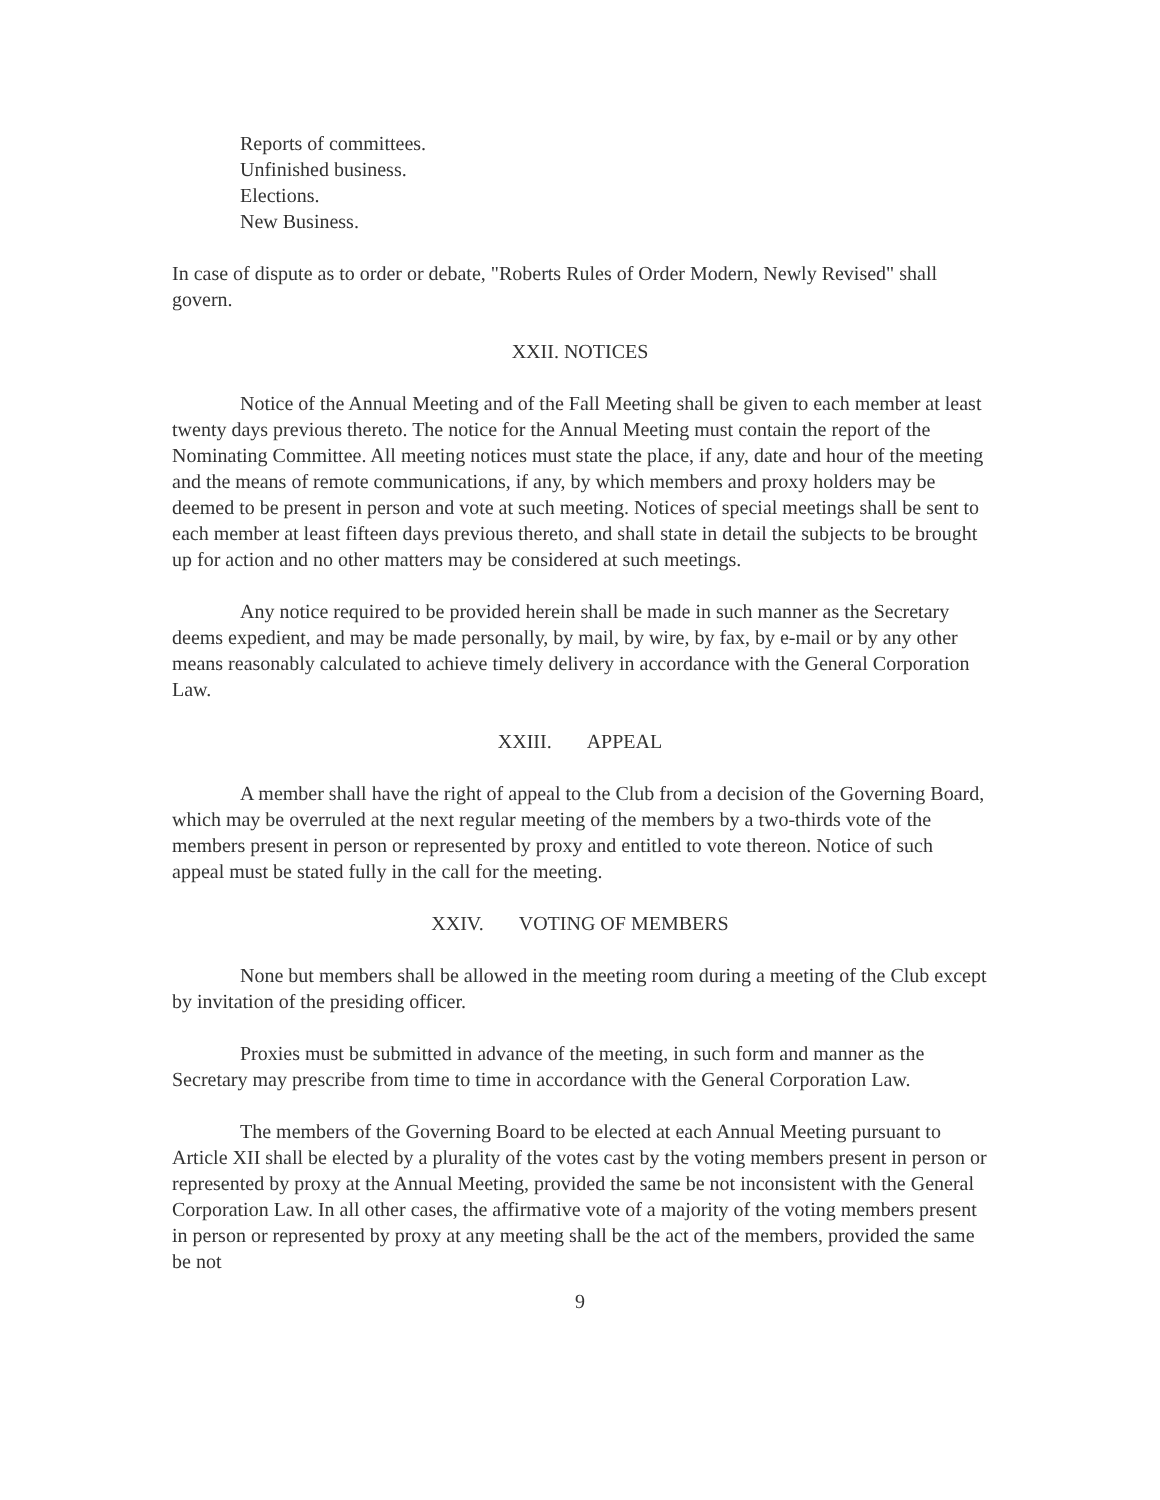Reports of committees.
Unfinished business.
Elections.
New Business.
In case of dispute as to order or debate, "Roberts Rules of Order Modern, Newly Revised" shall govern.
XXII. NOTICES
Notice of the Annual Meeting and of the Fall Meeting shall be given to each member at least twenty days previous thereto. The notice for the Annual Meeting must contain the report of the Nominating Committee. All meeting notices must state the place, if any, date and hour of the meeting and the means of remote communications, if any, by which members and proxy holders may be deemed to be present in person and vote at such meeting. Notices of special meetings shall be sent to each member at least fifteen days previous thereto, and shall state in detail the subjects to be brought up for action and no other matters may be considered at such meetings.
Any notice required to be provided herein shall be made in such manner as the Secretary deems expedient, and may be made personally, by mail, by wire, by fax, by e-mail or by any other means reasonably calculated to achieve timely delivery in accordance with the General Corporation Law.
XXIII. APPEAL
A member shall have the right of appeal to the Club from a decision of the Governing Board, which may be overruled at the next regular meeting of the members by a two-thirds vote of the members present in person or represented by proxy and entitled to vote thereon. Notice of such appeal must be stated fully in the call for the meeting.
XXIV. VOTING OF MEMBERS
None but members shall be allowed in the meeting room during a meeting of the Club except by invitation of the presiding officer.
Proxies must be submitted in advance of the meeting, in such form and manner as the Secretary may prescribe from time to time in accordance with the General Corporation Law.
The members of the Governing Board to be elected at each Annual Meeting pursuant to Article XII shall be elected by a plurality of the votes cast by the voting members present in person or represented by proxy at the Annual Meeting, provided the same be not inconsistent with the General Corporation Law. In all other cases, the affirmative vote of a majority of the voting members present in person or represented by proxy at any meeting shall be the act of the members, provided the same be not
9